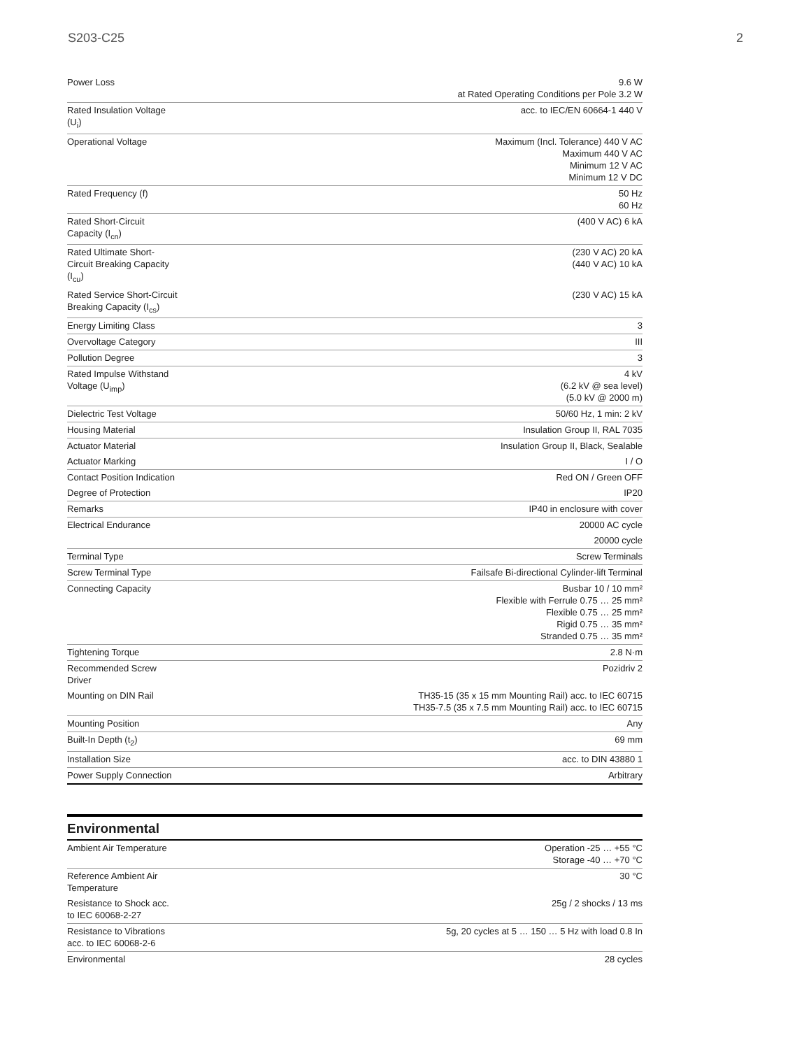S203-C25 2
| Power Loss | 9.6 W at Rated Operating Conditions per Pole 3.2 W |
| Rated Insulation Voltage (U<sub>i</sub>) | acc. to IEC/EN 60664-1 440 V |
| Operational Voltage | Maximum (Incl. Tolerance) 440 V AC Maximum 440 V AC Minimum 12 V AC Minimum 12 V DC |
| Rated Frequency (f) | 50 Hz 60 Hz |
| Rated Short-Circuit Capacity (I<sub>cn</sub>) | (400 V AC) 6 kA |
| Rated Ultimate Short-Circuit Breaking Capacity (I<sub>cu</sub>) | (230 V AC) 20 kA (440 V AC) 10 kA |
| Rated Service Short-Circuit Breaking Capacity (I<sub>cs</sub>) | (230 V AC) 15 kA |
| Energy Limiting Class | 3 |
| Overvoltage Category | III |
| Pollution Degree | 3 |
| Rated Impulse Withstand Voltage (U<sub>imp</sub>) | 4 kV (6.2 kV @ sea level) (5.0 kV @ 2000 m) |
| Dielectric Test Voltage | 50/60 Hz, 1 min: 2 kV |
| Housing Material | Insulation Group II, RAL 7035 |
| Actuator Material | Insulation Group II, Black, Sealable |
| Actuator Marking | I / O |
| Contact Position Indication | Red ON / Green OFF |
| Degree of Protection | IP20 |
| Remarks | IP40 in enclosure with cover |
| Electrical Endurance | 20000 AC cycle |
| | 20000 cycle |
| Terminal Type | Screw Terminals |
| Screw Terminal Type | Failsafe Bi-directional Cylinder-lift Terminal |
| Connecting Capacity | Busbar 10 / 10 mm² Flexible with Ferrule 0.75 … 25 mm² Flexible 0.75 … 25 mm² Rigid 0.75 … 35 mm² Stranded 0.75 … 35 mm² |
| Tightening Torque | 2.8 N·m |
| Recommended Screw Driver | Pozidriv 2 |
| Mounting on DIN Rail | TH35-15 (35 x 15 mm Mounting Rail) acc. to IEC 60715 TH35-7.5 (35 x 7.5 mm Mounting Rail) acc. to IEC 60715 |
| Mounting Position | Any |
| Built-In Depth (t<sub>2</sub>) | 69 mm |
| Installation Size | acc. to DIN 43880 1 |
| Power Supply Connection | Arbitrary |
Environmental
| Ambient Air Temperature | Operation -25 … +55 °C Storage -40 … +70 °C |
| Reference Ambient Air Temperature | 30 °C |
| Resistance to Shock acc. to IEC 60068-2-27 | 25g / 2 shocks / 13 ms |
| Resistance to Vibrations acc. to IEC 60068-2-6 | 5g, 20 cycles at 5 … 150 … 5 Hz with load 0.8 In |
| Environmental | 28 cycles |